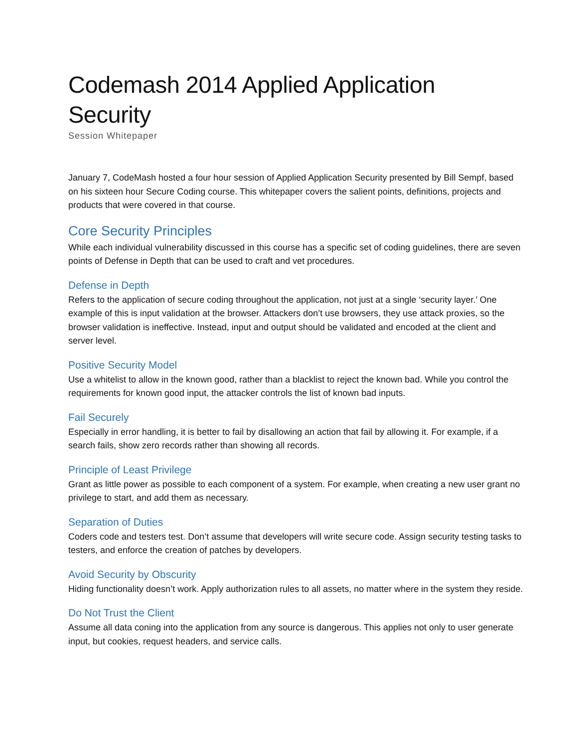Codemash 2014 Applied Application Security
Session Whitepaper
January 7, CodeMash hosted a four hour session of Applied Application Security presented by Bill Sempf, based on his sixteen hour Secure Coding course. This whitepaper covers the salient points, definitions, projects and products that were covered in that course.
Core Security Principles
While each individual vulnerability discussed in this course has a specific set of coding guidelines, there are seven points of Defense in Depth that can be used to craft and vet procedures.
Defense in Depth
Refers to the application of secure coding throughout the application, not just at a single ‘security layer.’ One example of this is input validation at the browser. Attackers don’t use browsers, they use attack proxies, so the browser validation is ineffective. Instead, input and output should be validated and encoded at the client and server level.
Positive Security Model
Use a whitelist to allow in the known good, rather than a blacklist to reject the known bad. While you control the requirements for known good input, the attacker controls the list of known bad inputs.
Fail Securely
Especially in error handling, it is better to fail by disallowing an action that fail by allowing it. For example, if a search fails, show zero records rather than showing all records.
Principle of Least Privilege
Grant as little power as possible to each component of a system. For example, when creating a new user grant no privilege to start, and add them as necessary.
Separation of Duties
Coders code and testers test. Don’t assume that developers will write secure code. Assign security testing tasks to testers, and enforce the creation of patches by developers.
Avoid Security by Obscurity
Hiding functionality doesn’t work. Apply authorization rules to all assets, no matter where in the system they reside.
Do Not Trust the Client
Assume all data coning into the application from any source is dangerous. This applies not only to user generate input, but cookies, request headers, and service calls.